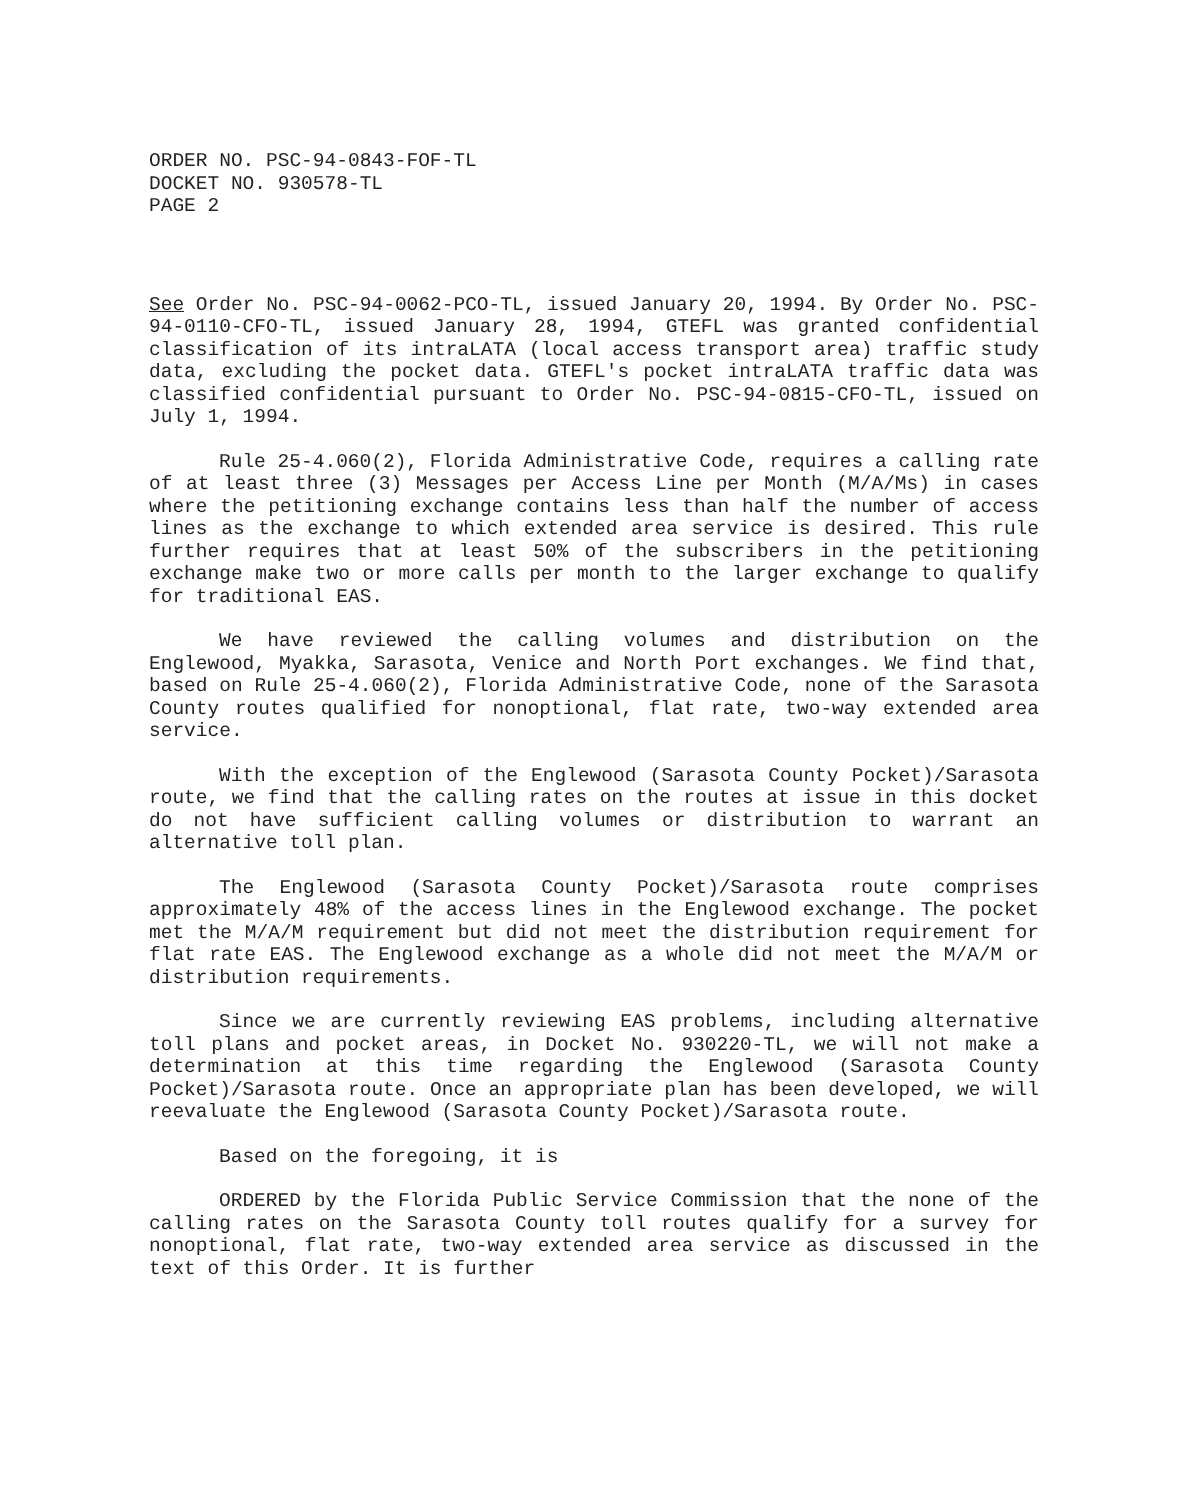ORDER NO. PSC-94-0843-FOF-TL
DOCKET NO. 930578-TL
PAGE 2
See Order No. PSC-94-0062-PCO-TL, issued January 20, 1994. By Order No. PSC-94-0110-CFO-TL, issued January 28, 1994, GTEFL was granted confidential classification of its intraLATA (local access transport area) traffic study data, excluding the pocket data. GTEFL's pocket intraLATA traffic data was classified confidential pursuant to Order No. PSC-94-0815-CFO-TL, issued on July 1, 1994.
Rule 25-4.060(2), Florida Administrative Code, requires a calling rate of at least three (3) Messages per Access Line per Month (M/A/Ms) in cases where the petitioning exchange contains less than half the number of access lines as the exchange to which extended area service is desired. This rule further requires that at least 50% of the subscribers in the petitioning exchange make two or more calls per month to the larger exchange to qualify for traditional EAS.
We have reviewed the calling volumes and distribution on the Englewood, Myakka, Sarasota, Venice and North Port exchanges. We find that, based on Rule 25-4.060(2), Florida Administrative Code, none of the Sarasota County routes qualified for nonoptional, flat rate, two-way extended area service.
With the exception of the Englewood (Sarasota County Pocket)/Sarasota route, we find that the calling rates on the routes at issue in this docket do not have sufficient calling volumes or distribution to warrant an alternative toll plan.
The Englewood (Sarasota County Pocket)/Sarasota route comprises approximately 48% of the access lines in the Englewood exchange. The pocket met the M/A/M requirement but did not meet the distribution requirement for flat rate EAS. The Englewood exchange as a whole did not meet the M/A/M or distribution requirements.
Since we are currently reviewing EAS problems, including alternative toll plans and pocket areas, in Docket No. 930220-TL, we will not make a determination at this time regarding the Englewood (Sarasota County Pocket)/Sarasota route. Once an appropriate plan has been developed, we will reevaluate the Englewood (Sarasota County Pocket)/Sarasota route.
Based on the foregoing, it is
ORDERED by the Florida Public Service Commission that the none of the calling rates on the Sarasota County toll routes qualify for a survey for nonoptional, flat rate, two-way extended area service as discussed in the text of this Order. It is further